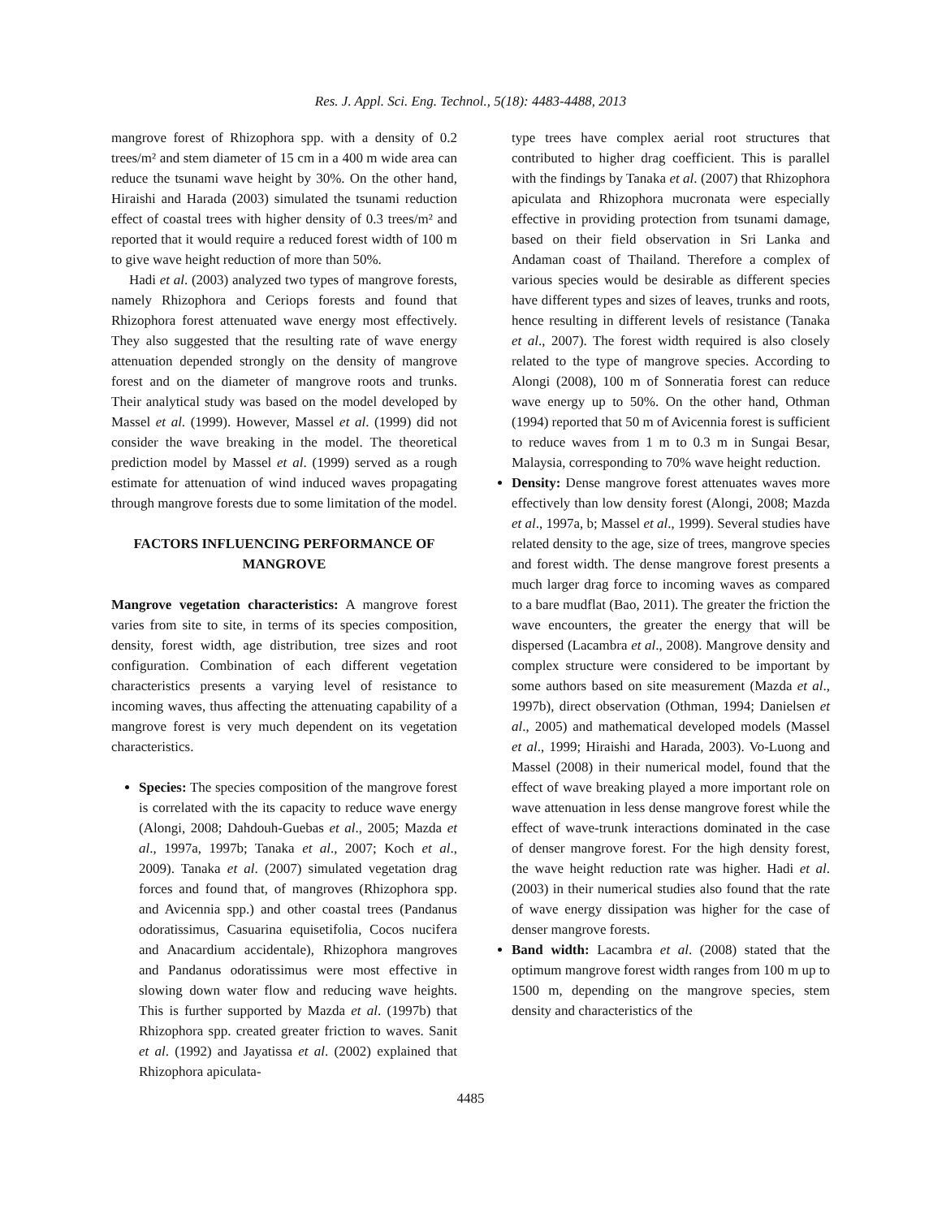Res. J. Appl. Sci. Eng. Technol., 5(18): 4483-4488, 2013
mangrove forest of Rhizophora spp. with a density of 0.2 trees/m² and stem diameter of 15 cm in a 400 m wide area can reduce the tsunami wave height by 30%. On the other hand, Hiraishi and Harada (2003) simulated the tsunami reduction effect of coastal trees with higher density of 0.3 trees/m² and reported that it would require a reduced forest width of 100 m to give wave height reduction of more than 50%.
Hadi et al. (2003) analyzed two types of mangrove forests, namely Rhizophora and Ceriops forests and found that Rhizophora forest attenuated wave energy most effectively. They also suggested that the resulting rate of wave energy attenuation depended strongly on the density of mangrove forest and on the diameter of mangrove roots and trunks. Their analytical study was based on the model developed by Massel et al. (1999). However, Massel et al. (1999) did not consider the wave breaking in the model. The theoretical prediction model by Massel et al. (1999) served as a rough estimate for attenuation of wind induced waves propagating through mangrove forests due to some limitation of the model.
FACTORS INFLUENCING PERFORMANCE OF MANGROVE
Mangrove vegetation characteristics: A mangrove forest varies from site to site, in terms of its species composition, density, forest width, age distribution, tree sizes and root configuration. Combination of each different vegetation characteristics presents a varying level of resistance to incoming waves, thus affecting the attenuating capability of a mangrove forest is very much dependent on its vegetation characteristics.
Species: The species composition of the mangrove forest is correlated with the its capacity to reduce wave energy (Alongi, 2008; Dahdouh-Guebas et al., 2005; Mazda et al., 1997a, 1997b; Tanaka et al., 2007; Koch et al., 2009). Tanaka et al. (2007) simulated vegetation drag forces and found that, of mangroves (Rhizophora spp. and Avicennia spp.) and other coastal trees (Pandanus odoratissimus, Casuarina equisetifolia, Cocos nucifera and Anacardium accidentale), Rhizophora mangroves and Pandanus odoratissimus were most effective in slowing down water flow and reducing wave heights. This is further supported by Mazda et al. (1997b) that Rhizophora spp. created greater friction to waves. Sanit et al. (1992) and Jayatissa et al. (2002) explained that Rhizophora apiculata-
type trees have complex aerial root structures that contributed to higher drag coefficient. This is parallel with the findings by Tanaka et al. (2007) that Rhizophora apiculata and Rhizophora mucronata were especially effective in providing protection from tsunami damage, based on their field observation in Sri Lanka and Andaman coast of Thailand. Therefore a complex of various species would be desirable as different species have different types and sizes of leaves, trunks and roots, hence resulting in different levels of resistance (Tanaka et al., 2007). The forest width required is also closely related to the type of mangrove species. According to Alongi (2008), 100 m of Sonneratia forest can reduce wave energy up to 50%. On the other hand, Othman (1994) reported that 50 m of Avicennia forest is sufficient to reduce waves from 1 m to 0.3 m in Sungai Besar, Malaysia, corresponding to 70% wave height reduction.
Density: Dense mangrove forest attenuates waves more effectively than low density forest (Alongi, 2008; Mazda et al., 1997a, b; Massel et al., 1999). Several studies have related density to the age, size of trees, mangrove species and forest width. The dense mangrove forest presents a much larger drag force to incoming waves as compared to a bare mudflat (Bao, 2011). The greater the friction the wave encounters, the greater the energy that will be dispersed (Lacambra et al., 2008). Mangrove density and complex structure were considered to be important by some authors based on site measurement (Mazda et al., 1997b), direct observation (Othman, 1994; Danielsen et al., 2005) and mathematical developed models (Massel et al., 1999; Hiraishi and Harada, 2003). Vo-Luong and Massel (2008) in their numerical model, found that the effect of wave breaking played a more important role on wave attenuation in less dense mangrove forest while the effect of wave-trunk interactions dominated in the case of denser mangrove forest. For the high density forest, the wave height reduction rate was higher. Hadi et al. (2003) in their numerical studies also found that the rate of wave energy dissipation was higher for the case of denser mangrove forests.
Band width: Lacambra et al. (2008) stated that the optimum mangrove forest width ranges from 100 m up to 1500 m, depending on the mangrove species, stem density and characteristics of the
4485